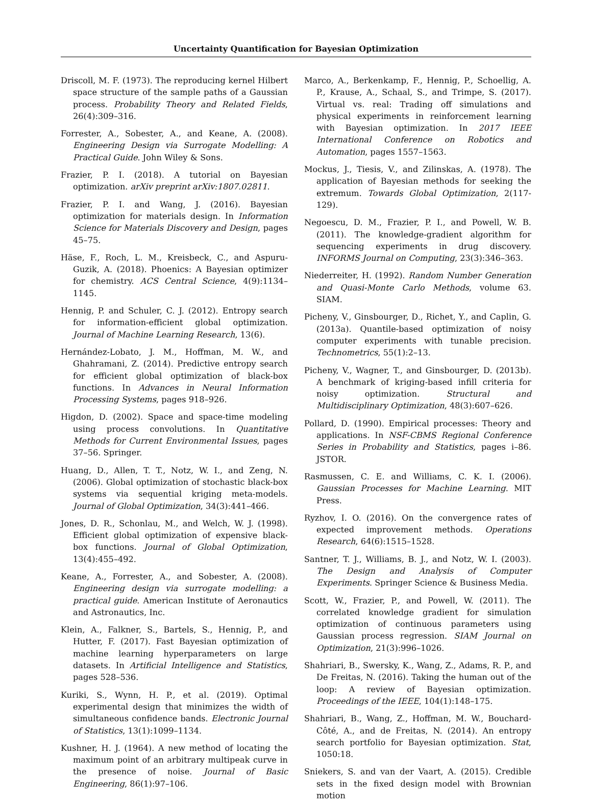Uncertainty Quantification for Bayesian Optimization
Driscoll, M. F. (1973). The reproducing kernel Hilbert space structure of the sample paths of a Gaussian process. Probability Theory and Related Fields, 26(4):309–316.
Forrester, A., Sobester, A., and Keane, A. (2008). Engineering Design via Surrogate Modelling: A Practical Guide. John Wiley & Sons.
Frazier, P. I. (2018). A tutorial on Bayesian optimization. arXiv preprint arXiv:1807.02811.
Frazier, P. I. and Wang, J. (2016). Bayesian optimization for materials design. In Information Science for Materials Discovery and Design, pages 45–75.
Häse, F., Roch, L. M., Kreisbeck, C., and Aspuru-Guzik, A. (2018). Phoenics: A Bayesian optimizer for chemistry. ACS Central Science, 4(9):1134–1145.
Hennig, P. and Schuler, C. J. (2012). Entropy search for information-efficient global optimization. Journal of Machine Learning Research, 13(6).
Hernández-Lobato, J. M., Hoffman, M. W., and Ghahramani, Z. (2014). Predictive entropy search for efficient global optimization of black-box functions. In Advances in Neural Information Processing Systems, pages 918–926.
Higdon, D. (2002). Space and space-time modeling using process convolutions. In Quantitative Methods for Current Environmental Issues, pages 37–56. Springer.
Huang, D., Allen, T. T., Notz, W. I., and Zeng, N. (2006). Global optimization of stochastic black-box systems via sequential kriging meta-models. Journal of Global Optimization, 34(3):441–466.
Jones, D. R., Schonlau, M., and Welch, W. J. (1998). Efficient global optimization of expensive black-box functions. Journal of Global Optimization, 13(4):455–492.
Keane, A., Forrester, A., and Sobester, A. (2008). Engineering design via surrogate modelling: a practical guide. American Institute of Aeronautics and Astronautics, Inc.
Klein, A., Falkner, S., Bartels, S., Hennig, P., and Hutter, F. (2017). Fast Bayesian optimization of machine learning hyperparameters on large datasets. In Artificial Intelligence and Statistics, pages 528–536.
Kuriki, S., Wynn, H. P., et al. (2019). Optimal experimental design that minimizes the width of simultaneous confidence bands. Electronic Journal of Statistics, 13(1):1099–1134.
Kushner, H. J. (1964). A new method of locating the maximum point of an arbitrary multipeak curve in the presence of noise. Journal of Basic Engineering, 86(1):97–106.
Marco, A., Berkenkamp, F., Hennig, P., Schoellig, A. P., Krause, A., Schaal, S., and Trimpe, S. (2017). Virtual vs. real: Trading off simulations and physical experiments in reinforcement learning with Bayesian optimization. In 2017 IEEE International Conference on Robotics and Automation, pages 1557–1563.
Mockus, J., Tiesis, V., and Zilinskas, A. (1978). The application of Bayesian methods for seeking the extremum. Towards Global Optimization, 2(117-129).
Negoescu, D. M., Frazier, P. I., and Powell, W. B. (2011). The knowledge-gradient algorithm for sequencing experiments in drug discovery. INFORMS Journal on Computing, 23(3):346–363.
Niederreiter, H. (1992). Random Number Generation and Quasi-Monte Carlo Methods, volume 63. SIAM.
Picheny, V., Ginsbourger, D., Richet, Y., and Caplin, G. (2013a). Quantile-based optimization of noisy computer experiments with tunable precision. Technometrics, 55(1):2–13.
Picheny, V., Wagner, T., and Ginsbourger, D. (2013b). A benchmark of kriging-based infill criteria for noisy optimization. Structural and Multidisciplinary Optimization, 48(3):607–626.
Pollard, D. (1990). Empirical processes: Theory and applications. In NSF-CBMS Regional Conference Series in Probability and Statistics, pages i–86. JSTOR.
Rasmussen, C. E. and Williams, C. K. I. (2006). Gaussian Processes for Machine Learning. MIT Press.
Ryzhov, I. O. (2016). On the convergence rates of expected improvement methods. Operations Research, 64(6):1515–1528.
Santner, T. J., Williams, B. J., and Notz, W. I. (2003). The Design and Analysis of Computer Experiments. Springer Science & Business Media.
Scott, W., Frazier, P., and Powell, W. (2011). The correlated knowledge gradient for simulation optimization of continuous parameters using Gaussian process regression. SIAM Journal on Optimization, 21(3):996–1026.
Shahriari, B., Swersky, K., Wang, Z., Adams, R. P., and De Freitas, N. (2016). Taking the human out of the loop: A review of Bayesian optimization. Proceedings of the IEEE, 104(1):148–175.
Shahriari, B., Wang, Z., Hoffman, M. W., Bouchard-Côté, A., and de Freitas, N. (2014). An entropy search portfolio for Bayesian optimization. Stat, 1050:18.
Sniekers, S. and van der Vaart, A. (2015). Credible sets in the fixed design model with Brownian motion